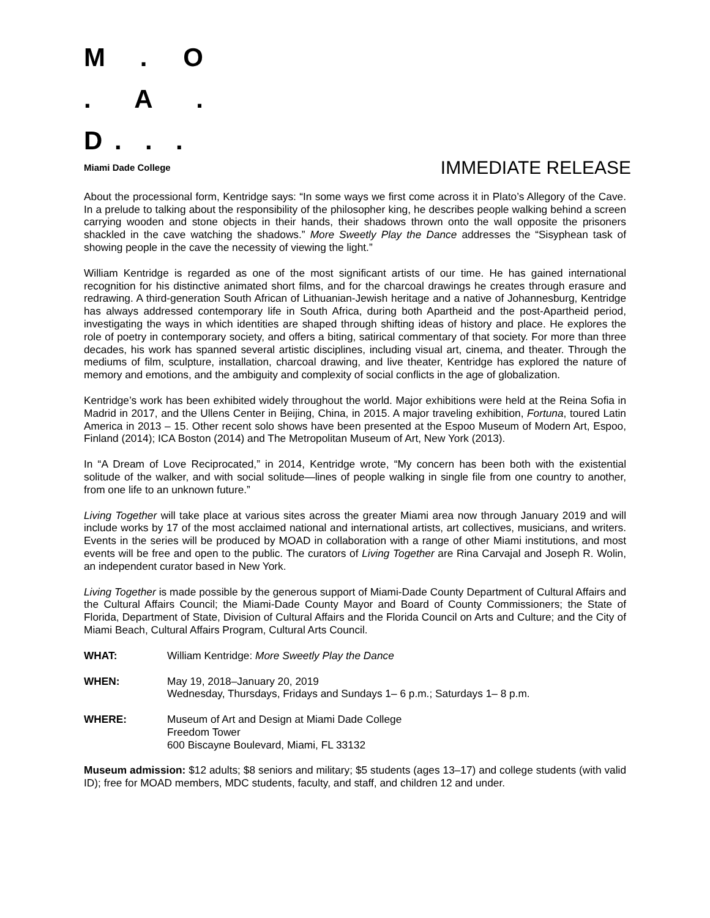M. O . A.
D...
Miami Dade College
IMMEDIATE RELEASE
About the processional form, Kentridge says: “In some ways we first come across it in Plato’s Allegory of the Cave. In a prelude to talking about the responsibility of the philosopher king, he describes people walking behind a screen carrying wooden and stone objects in their hands, their shadows thrown onto the wall opposite the prisoners shackled in the cave watching the shadows.” More Sweetly Play the Dance addresses the “Sisyphean task of showing people in the cave the necessity of viewing the light.”
William Kentridge is regarded as one of the most significant artists of our time. He has gained international recognition for his distinctive animated short films, and for the charcoal drawings he creates through erasure and redrawing. A third-generation South African of Lithuanian-Jewish heritage and a native of Johannesburg, Kentridge has always addressed contemporary life in South Africa, during both Apartheid and the post-Apartheid period, investigating the ways in which identities are shaped through shifting ideas of history and place. He explores the role of poetry in contemporary society, and offers a biting, satirical commentary of that society. For more than three decades, his work has spanned several artistic disciplines, including visual art, cinema, and theater. Through the mediums of film, sculpture, installation, charcoal drawing, and live theater, Kentridge has explored the nature of memory and emotions, and the ambiguity and complexity of social conflicts in the age of globalization.
Kentridge’s work has been exhibited widely throughout the world. Major exhibitions were held at the Reina Sofia in Madrid in 2017, and the Ullens Center in Beijing, China, in 2015. A major traveling exhibition, Fortuna, toured Latin America in 2013 – 15. Other recent solo shows have been presented at the Espoo Museum of Modern Art, Espoo, Finland (2014); ICA Boston (2014) and The Metropolitan Museum of Art, New York (2013).
In “A Dream of Love Reciprocated,” in 2014, Kentridge wrote, “My concern has been both with the existential solitude of the walker, and with social solitude—lines of people walking in single file from one country to another, from one life to an unknown future.”
Living Together will take place at various sites across the greater Miami area now through January 2019 and will include works by 17 of the most acclaimed national and international artists, art collectives, musicians, and writers. Events in the series will be produced by MOAD in collaboration with a range of other Miami institutions, and most events will be free and open to the public. The curators of Living Together are Rina Carvajal and Joseph R. Wolin, an independent curator based in New York.
Living Together is made possible by the generous support of Miami-Dade County Department of Cultural Affairs and the Cultural Affairs Council; the Miami-Dade County Mayor and Board of County Commissioners; the State of Florida, Department of State, Division of Cultural Affairs and the Florida Council on Arts and Culture; and the City of Miami Beach, Cultural Affairs Program, Cultural Arts Council.
WHAT: William Kentridge: More Sweetly Play the Dance
WHEN: May 19, 2018–January 20, 2019
Wednesday, Thursdays, Fridays and Sundays 1– 6 p.m.; Saturdays 1– 8 p.m.
WHERE: Museum of Art and Design at Miami Dade College
Freedom Tower
600 Biscayne Boulevard, Miami, FL 33132
Museum admission: $12 adults; $8 seniors and military; $5 students (ages 13–17) and college students (with valid ID); free for MOAD members, MDC students, faculty, and staff, and children 12 and under.